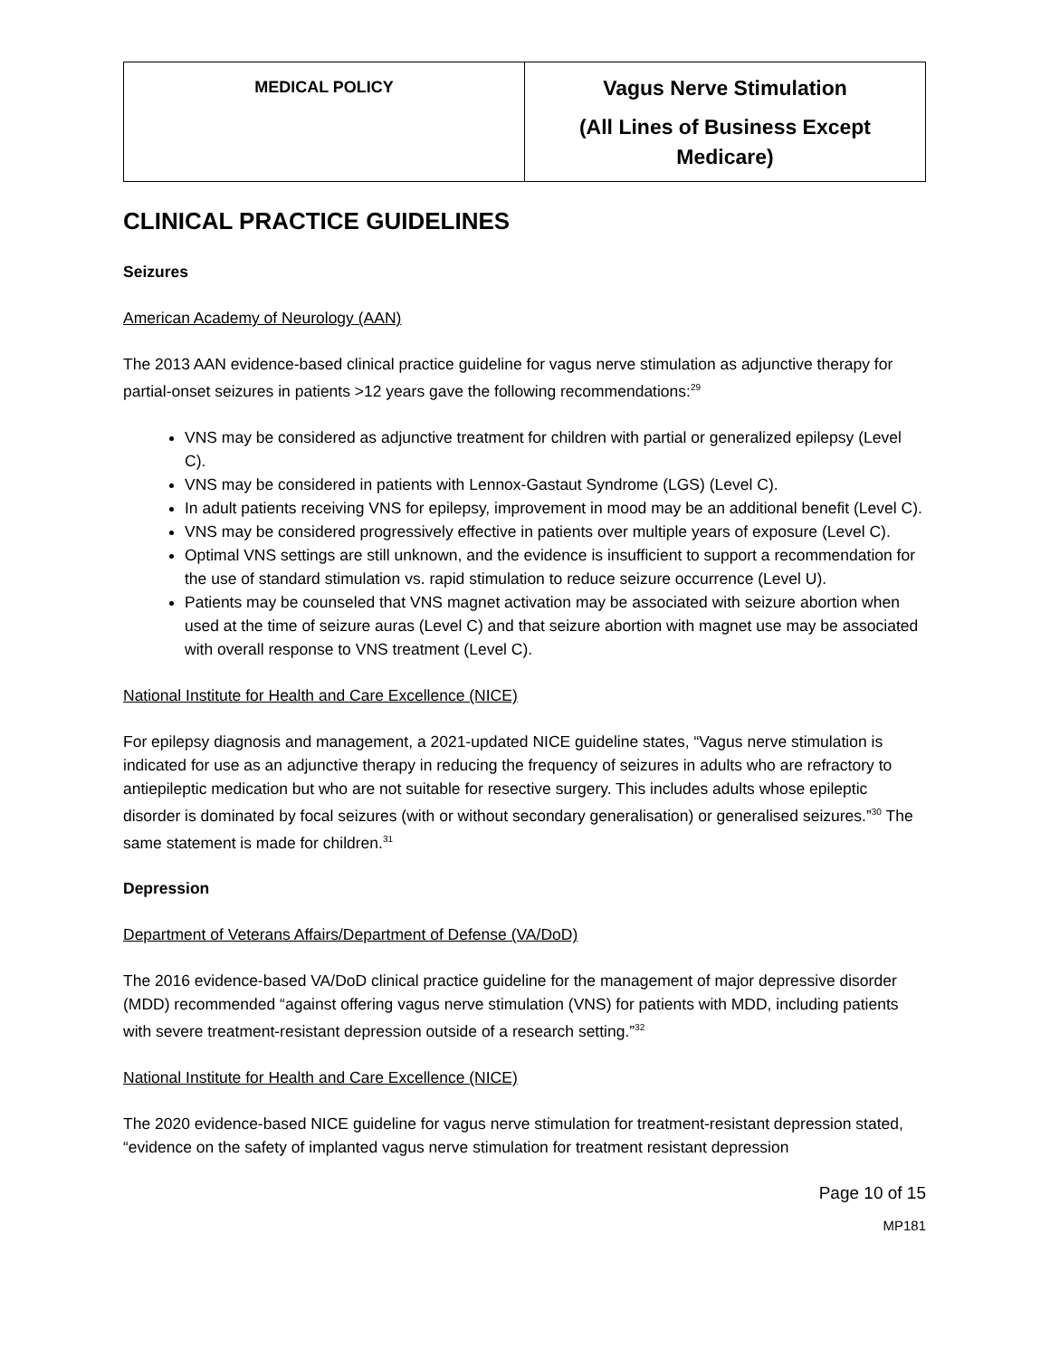| MEDICAL POLICY | Vagus Nerve Stimulation (All Lines of Business Except Medicare) |
CLINICAL PRACTICE GUIDELINES
Seizures
American Academy of Neurology (AAN)
The 2013 AAN evidence-based clinical practice guideline for vagus nerve stimulation as adjunctive therapy for partial-onset seizures in patients >12 years gave the following recommendations:<sup>29</sup>
VNS may be considered as adjunctive treatment for children with partial or generalized epilepsy (Level C).
VNS may be considered in patients with Lennox-Gastaut Syndrome (LGS) (Level C).
In adult patients receiving VNS for epilepsy, improvement in mood may be an additional benefit (Level C).
VNS may be considered progressively effective in patients over multiple years of exposure (Level C).
Optimal VNS settings are still unknown, and the evidence is insufficient to support a recommendation for the use of standard stimulation vs. rapid stimulation to reduce seizure occurrence (Level U).
Patients may be counseled that VNS magnet activation may be associated with seizure abortion when used at the time of seizure auras (Level C) and that seizure abortion with magnet use may be associated with overall response to VNS treatment (Level C).
National Institute for Health and Care Excellence (NICE)
For epilepsy diagnosis and management, a 2021-updated NICE guideline states, “Vagus nerve stimulation is indicated for use as an adjunctive therapy in reducing the frequency of seizures in adults who are refractory to antiepileptic medication but who are not suitable for resective surgery. This includes adults whose epileptic disorder is dominated by focal seizures (with or without secondary generalisation) or generalised seizures.”<sup>30</sup> The same statement is made for children.<sup>31</sup>
Depression
Department of Veterans Affairs/Department of Defense (VA/DoD)
The 2016 evidence-based VA/DoD clinical practice guideline for the management of major depressive disorder (MDD) recommended “against offering vagus nerve stimulation (VNS) for patients with MDD, including patients with severe treatment-resistant depression outside of a research setting.”<sup>32</sup>
National Institute for Health and Care Excellence (NICE)
The 2020 evidence-based NICE guideline for vagus nerve stimulation for treatment-resistant depression stated, “evidence on the safety of implanted vagus nerve stimulation for treatment resistant depression
Page 10 of 15
MP181